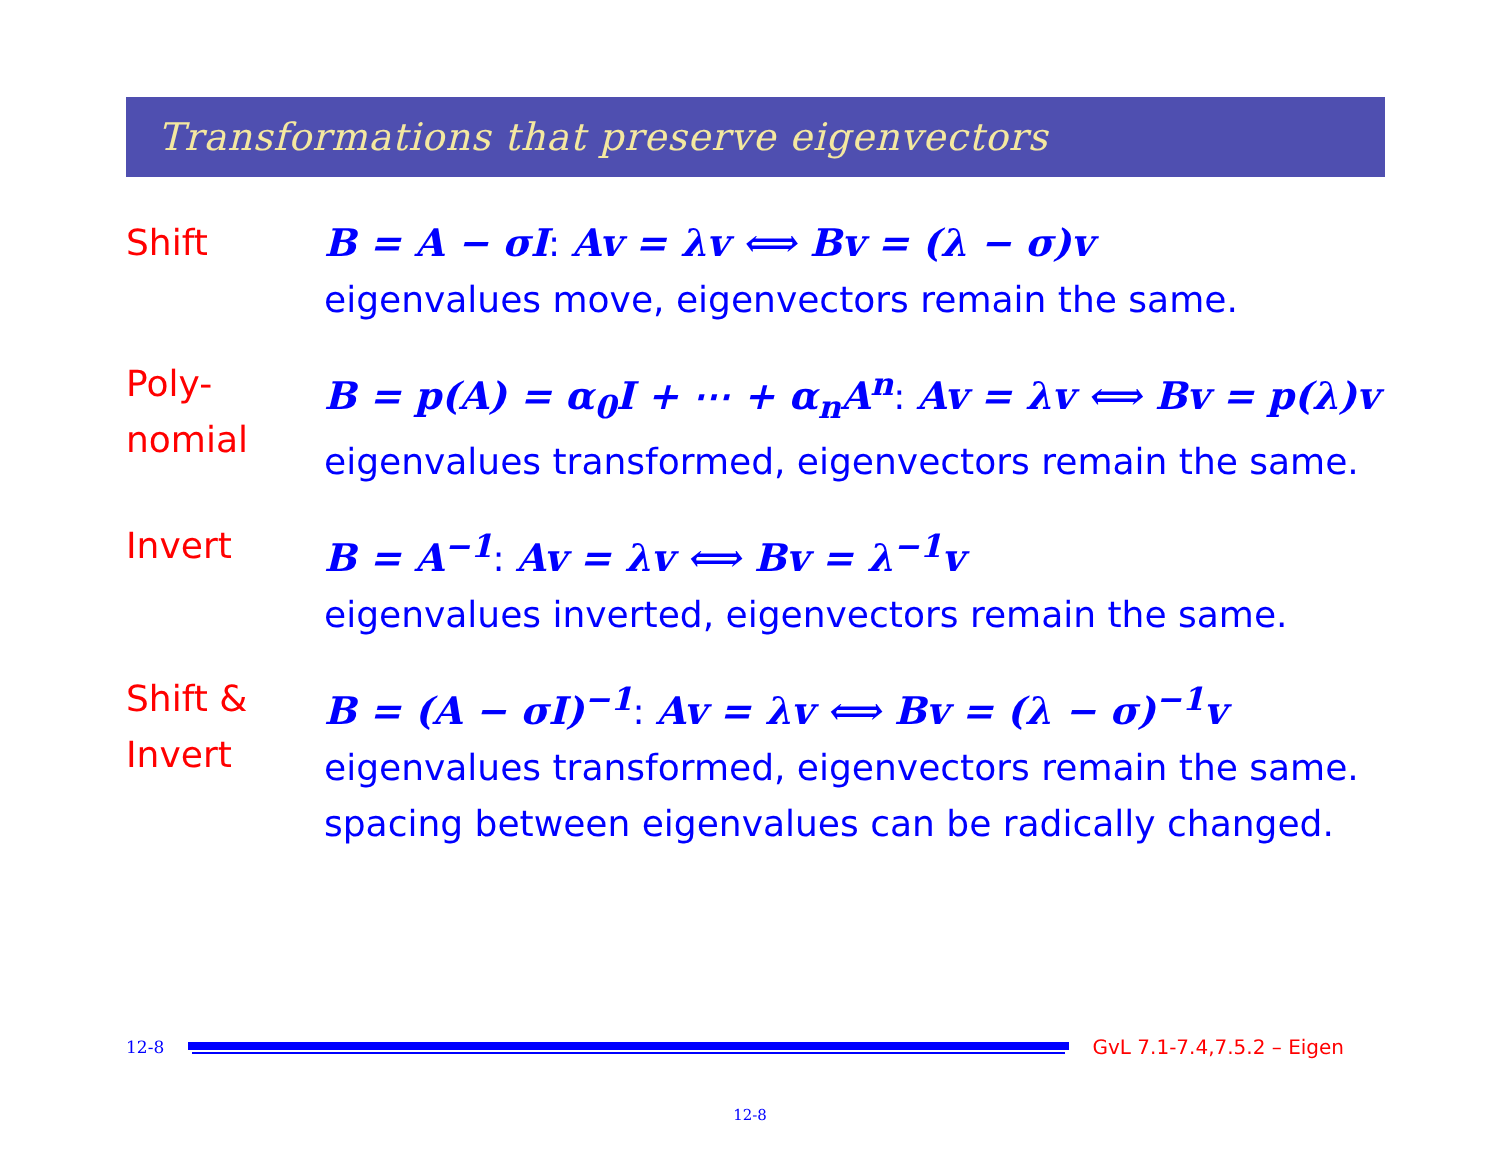Transformations that preserve eigenvectors
Shift B = A − σI: Av = λv ⟺ Bv = (λ − σ)v
eigenvalues move, eigenvectors remain the same.
Poly-
nomial
B = p(A) = α<sub>0</sub>I + ⋯ + α<sub>n</sub>A<sup>n</sup>: Av = λv ⟺ Bv = p(λ)v
eigenvalues transformed, eigenvectors remain the same.
Invert B = A<sup>−1</sup>: Av = λv ⟺ Bv = λ<sup>−1</sup>v
eigenvalues inverted, eigenvectors remain the same.
Shift &
Invert
B = (A − σI)<sup>−1</sup>: Av = λv ⟺ Bv = (λ − σ)<sup>−1</sup>v
eigenvalues transformed, eigenvectors remain the same. spacing between eigenvalues can be radically changed.
12-8
GvL 7.1-7.4,7.5.2 – Eigen
12-8